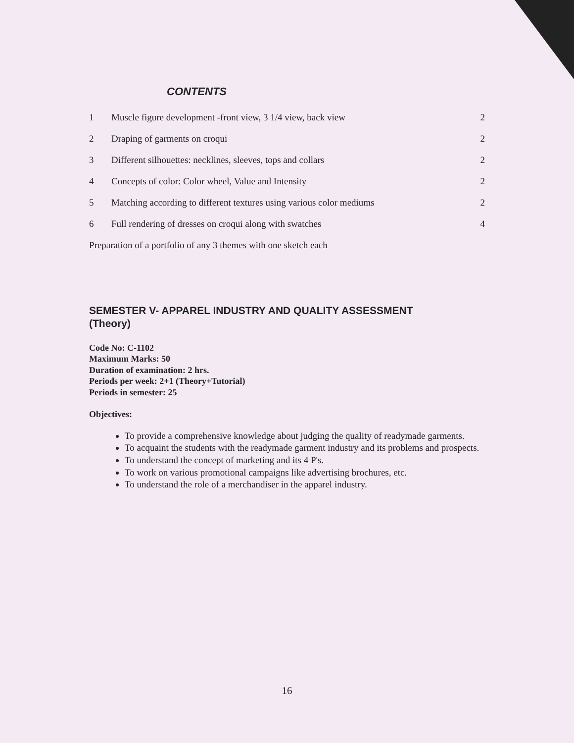CONTENTS
| 1 | Muscle figure development -front view, 3 1/4 view, back view | 2 |
| 2 | Draping of garments on croqui | 2 |
| 3 | Different silhouettes: necklines, sleeves, tops and collars | 2 |
| 4 | Concepts of color: Color wheel, Value and Intensity | 2 |
| 5 | Matching according to different textures using various color mediums | 2 |
| 6 | Full rendering of dresses on croqui along with swatches | 4 |
Preparation of a portfolio of any 3 themes with one sketch each
SEMESTER V- APPAREL INDUSTRY AND QUALITY ASSESSMENT
(Theory)
Code No: C-1102
Maximum Marks: 50
Duration of examination: 2 hrs.
Periods per week: 2+1 (Theory+Tutorial)
Periods in semester: 25
Objectives:
To provide a comprehensive knowledge about judging the quality of readymade garments.
To acquaint the students with the readymade garment industry and its problems and prospects.
To understand the concept of marketing and its 4 P's.
To work on various promotional campaigns like advertising brochures, etc.
To understand the role of a merchandiser in the apparel industry.
16